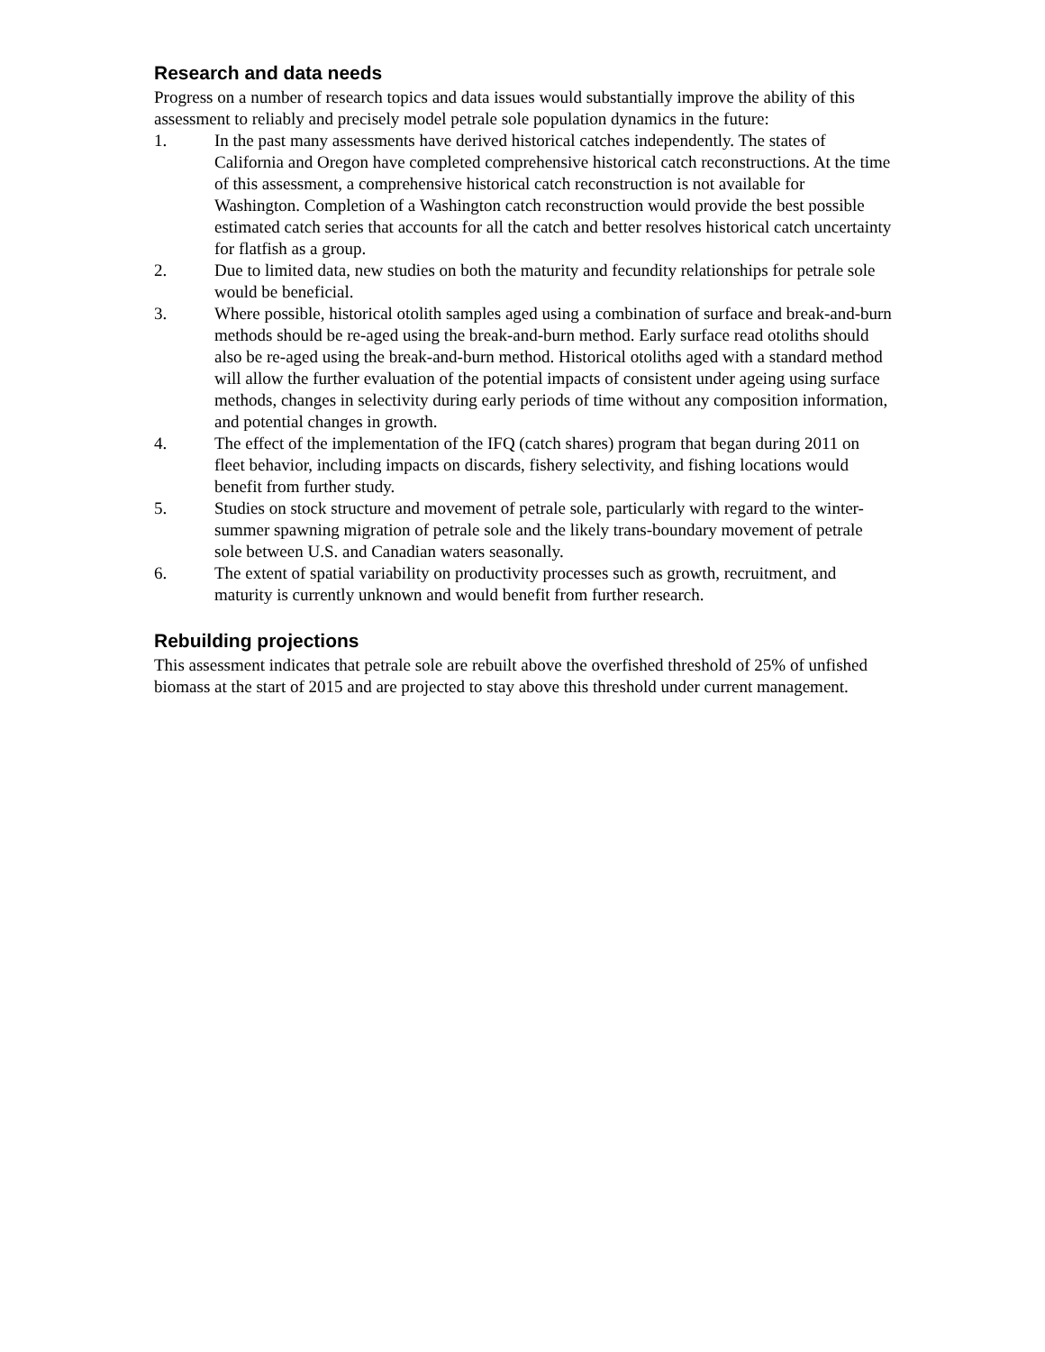Research and data needs
Progress on a number of research topics and data issues would substantially improve the ability of this assessment to reliably and precisely model petrale sole population dynamics in the future:
1. In the past many assessments have derived historical catches independently. The states of California and Oregon have completed comprehensive historical catch reconstructions. At the time of this assessment, a comprehensive historical catch reconstruction is not available for Washington. Completion of a Washington catch reconstruction would provide the best possible estimated catch series that accounts for all the catch and better resolves historical catch uncertainty for flatfish as a group.
2. Due to limited data, new studies on both the maturity and fecundity relationships for petrale sole would be beneficial.
3. Where possible, historical otolith samples aged using a combination of surface and break-and-burn methods should be re-aged using the break-and-burn method. Early surface read otoliths should also be re-aged using the break-and-burn method. Historical otoliths aged with a standard method will allow the further evaluation of the potential impacts of consistent under ageing using surface methods, changes in selectivity during early periods of time without any composition information, and potential changes in growth.
4. The effect of the implementation of the IFQ (catch shares) program that began during 2011 on fleet behavior, including impacts on discards, fishery selectivity, and fishing locations would benefit from further study.
5. Studies on stock structure and movement of petrale sole, particularly with regard to the winter-summer spawning migration of petrale sole and the likely trans-boundary movement of petrale sole between U.S. and Canadian waters seasonally.
6. The extent of spatial variability on productivity processes such as growth, recruitment, and maturity is currently unknown and would benefit from further research.
Rebuilding projections
This assessment indicates that petrale sole are rebuilt above the overfished threshold of 25% of unfished biomass at the start of 2015 and are projected to stay above this threshold under current management.